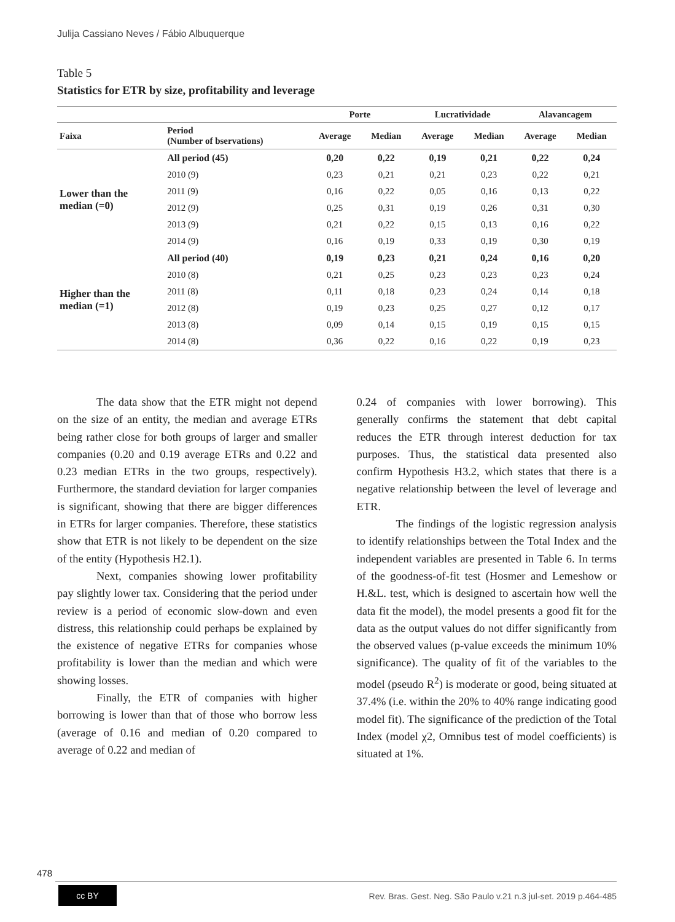Julija Cassiano Neves / Fábio Albuquerque
Table 5
Statistics for ETR by size, profitability and leverage
| | | Porte | | Lucratividade | | Alavancagem | |
| --- | --- | --- | --- | --- | --- | --- | --- |
| Faixa | Period (Number of bservations) | Average | Median | Average | Median | Average | Median |
| Lower than the median (=0) | All period (45) | 0,20 | 0,22 | 0,19 | 0,21 | 0,22 | 0,24 |
| | 2010 (9) | 0,23 | 0,21 | 0,21 | 0,23 | 0,22 | 0,21 |
| | 2011 (9) | 0,16 | 0,22 | 0,05 | 0,16 | 0,13 | 0,22 |
| | 2012 (9) | 0,25 | 0,31 | 0,19 | 0,26 | 0,31 | 0,30 |
| | 2013 (9) | 0,21 | 0,22 | 0,15 | 0,13 | 0,16 | 0,22 |
| | 2014 (9) | 0,16 | 0,19 | 0,33 | 0,19 | 0,30 | 0,19 |
| Higher than the median (=1) | All period (40) | 0,19 | 0,23 | 0,21 | 0,24 | 0,16 | 0,20 |
| | 2010 (8) | 0,21 | 0,25 | 0,23 | 0,23 | 0,23 | 0,24 |
| | 2011 (8) | 0,11 | 0,18 | 0,23 | 0,24 | 0,14 | 0,18 |
| | 2012 (8) | 0,19 | 0,23 | 0,25 | 0,27 | 0,12 | 0,17 |
| | 2013 (8) | 0,09 | 0,14 | 0,15 | 0,19 | 0,15 | 0,15 |
| | 2014 (8) | 0,36 | 0,22 | 0,16 | 0,22 | 0,19 | 0,23 |
The data show that the ETR might not depend on the size of an entity, the median and average ETRs being rather close for both groups of larger and smaller companies (0.20 and 0.19 average ETRs and 0.22 and 0.23 median ETRs in the two groups, respectively). Furthermore, the standard deviation for larger companies is significant, showing that there are bigger differences in ETRs for larger companies. Therefore, these statistics show that ETR is not likely to be dependent on the size of the entity (Hypothesis H2.1).
Next, companies showing lower profitability pay slightly lower tax. Considering that the period under review is a period of economic slow-down and even distress, this relationship could perhaps be explained by the existence of negative ETRs for companies whose profitability is lower than the median and which were showing losses.
Finally, the ETR of companies with higher borrowing is lower than that of those who borrow less (average of 0.16 and median of 0.20 compared to average of 0.22 and median of
0.24 of companies with lower borrowing). This generally confirms the statement that debt capital reduces the ETR through interest deduction for tax purposes. Thus, the statistical data presented also confirm Hypothesis H3.2, which states that there is a negative relationship between the level of leverage and ETR.
The findings of the logistic regression analysis to identify relationships between the Total Index and the independent variables are presented in Table 6. In terms of the goodness-of-fit test (Hosmer and Lemeshow or H.&L. test, which is designed to ascertain how well the data fit the model), the model presents a good fit for the data as the output values do not differ significantly from the observed values (p-value exceeds the minimum 10% significance). The quality of fit of the variables to the model (pseudo R<sup>2</sup>) is moderate or good, being situated at 37.4% (i.e. within the 20% to 40% range indicating good model fit). The significance of the prediction of the Total Index (model χ2, Omnibus test of model coefficients) is situated at 1%.
478
cc BY
Rev. Bras. Gest. Neg. São Paulo v.21 n.3 jul-set. 2019 p.464-485